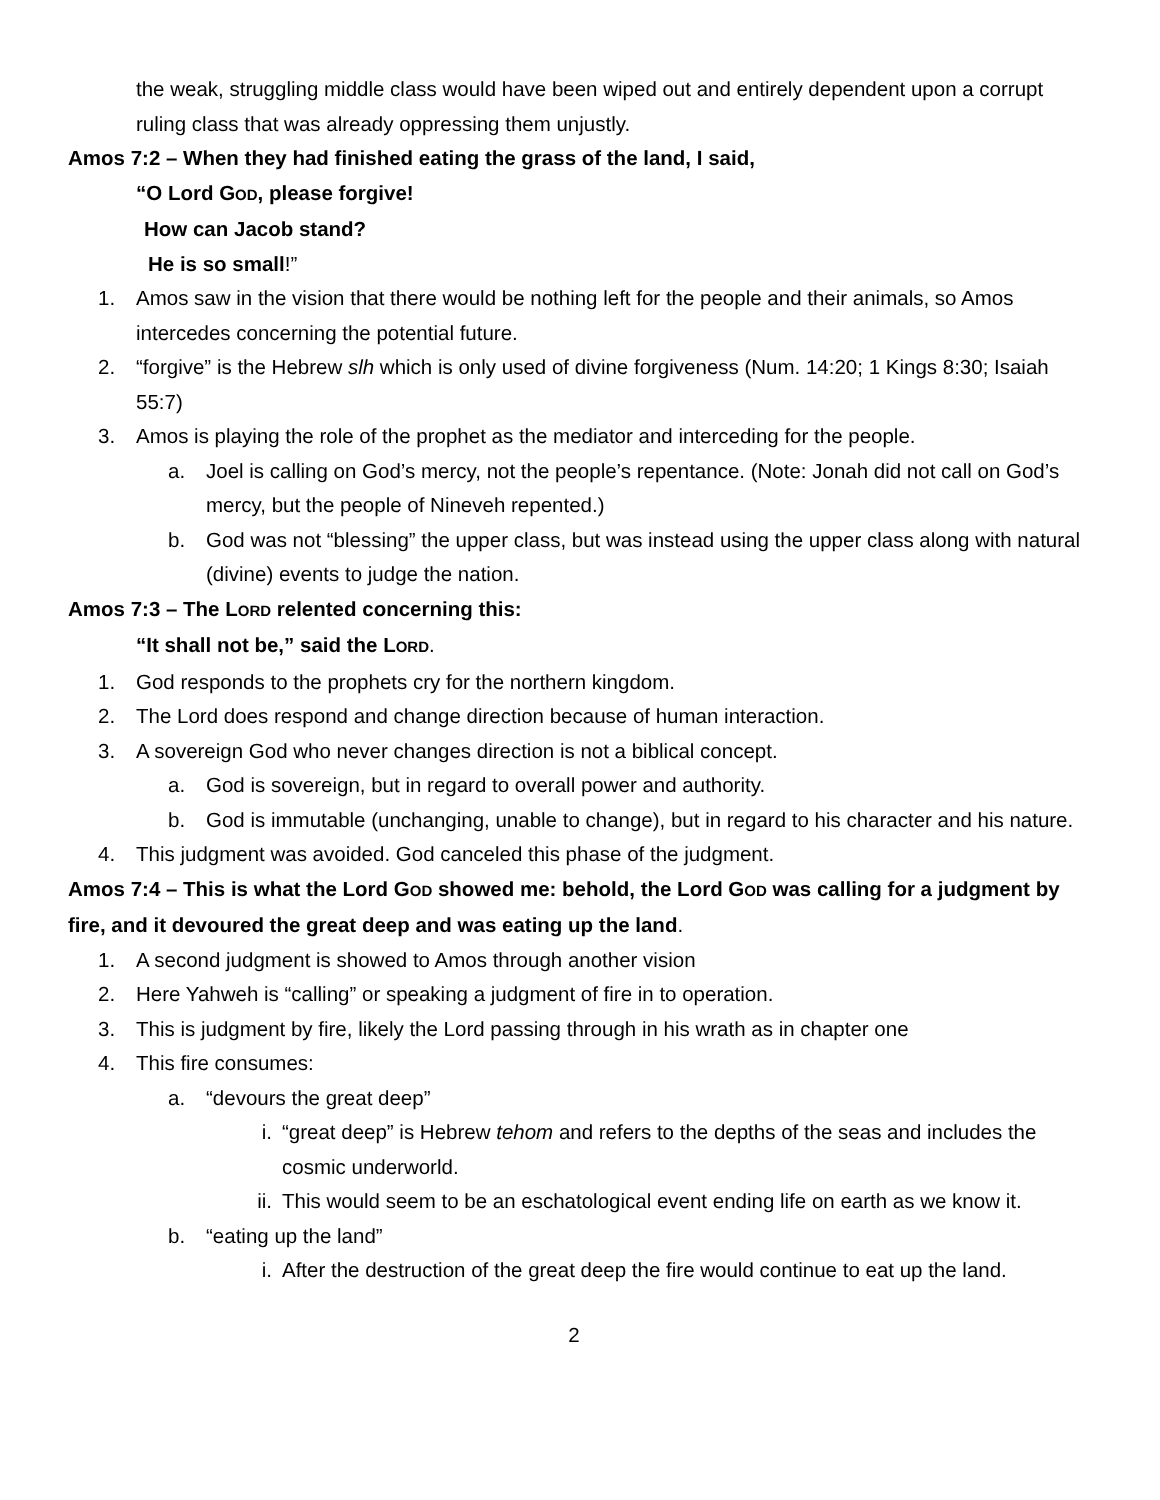the weak, struggling middle class would have been wiped out and entirely dependent upon a corrupt ruling class that was already oppressing them unjustly.
Amos 7:2 – When they had finished eating the grass of the land, I said,
“O Lord GOD, please forgive!
How can Jacob stand?
He is so small!”
1. Amos saw in the vision that there would be nothing left for the people and their animals, so Amos intercedes concerning the potential future.
2. “forgive” is the Hebrew slh which is only used of divine forgiveness (Num. 14:20; 1 Kings 8:30; Isaiah 55:7)
3. Amos is playing the role of the prophet as the mediator and interceding for the people.
a. Joel is calling on God’s mercy, not the people’s repentance. (Note: Jonah did not call on God’s mercy, but the people of Nineveh repented.)
b. God was not “blessing” the upper class, but was instead using the upper class along with natural (divine) events to judge the nation.
Amos 7:3 – The LORD relented concerning this:
“It shall not be,” said the LORD.
1. God responds to the prophets cry for the northern kingdom.
2. The Lord does respond and change direction because of human interaction.
3. A sovereign God who never changes direction is not a biblical concept.
a. God is sovereign, but in regard to overall power and authority.
b. God is immutable (unchanging, unable to change), but in regard to his character and his nature.
4. This judgment was avoided. God canceled this phase of the judgment.
Amos 7:4 – This is what the Lord GOD showed me: behold, the Lord GOD was calling for a judgment by fire, and it devoured the great deep and was eating up the land.
1. A second judgment is showed to Amos through another vision
2. Here Yahweh is “calling” or speaking a judgment of fire in to operation.
3. This is judgment by fire, likely the Lord passing through in his wrath as in chapter one
4. This fire consumes:
a. “devours the great deep”
i. “great deep” is Hebrew tehom and refers to the depths of the seas and includes the cosmic underworld.
ii. This would seem to be an eschatological event ending life on earth as we know it.
b. “eating up the land”
i. After the destruction of the great deep the fire would continue to eat up the land.
2